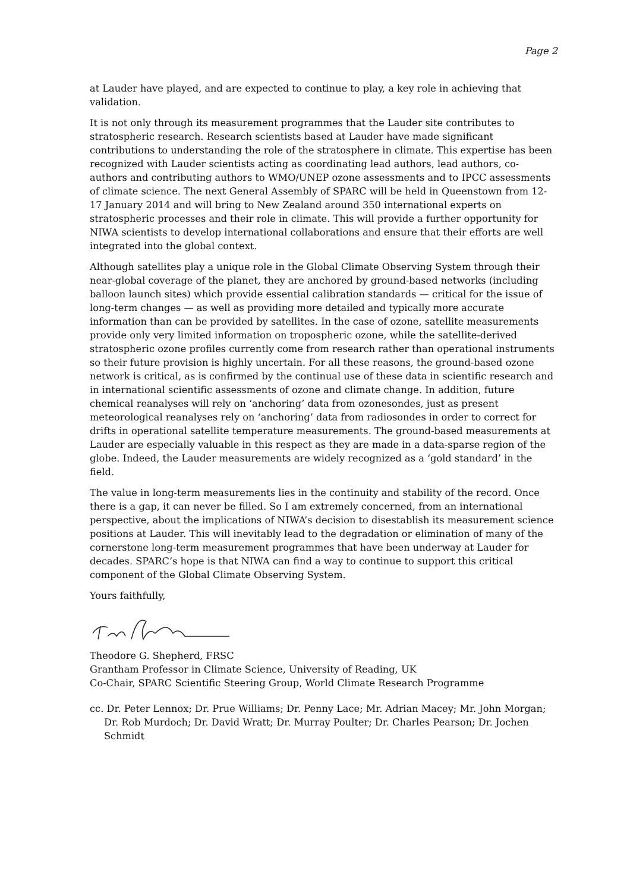Page 2
at Lauder have played, and are expected to continue to play, a key role in achieving that validation.
It is not only through its measurement programmes that the Lauder site contributes to stratospheric research. Research scientists based at Lauder have made significant contributions to understanding the role of the stratosphere in climate. This expertise has been recognized with Lauder scientists acting as coordinating lead authors, lead authors, co-authors and contributing authors to WMO/UNEP ozone assessments and to IPCC assessments of climate science. The next General Assembly of SPARC will be held in Queenstown from 12-17 January 2014 and will bring to New Zealand around 350 international experts on stratospheric processes and their role in climate. This will provide a further opportunity for NIWA scientists to develop international collaborations and ensure that their efforts are well integrated into the global context.
Although satellites play a unique role in the Global Climate Observing System through their near-global coverage of the planet, they are anchored by ground-based networks (including balloon launch sites) which provide essential calibration standards — critical for the issue of long-term changes — as well as providing more detailed and typically more accurate information than can be provided by satellites. In the case of ozone, satellite measurements provide only very limited information on tropospheric ozone, while the satellite-derived stratospheric ozone profiles currently come from research rather than operational instruments so their future provision is highly uncertain. For all these reasons, the ground-based ozone network is critical, as is confirmed by the continual use of these data in scientific research and in international scientific assessments of ozone and climate change. In addition, future chemical reanalyses will rely on ‘anchoring’ data from ozonesondes, just as present meteorological reanalyses rely on ‘anchoring’ data from radiosondes in order to correct for drifts in operational satellite temperature measurements. The ground-based measurements at Lauder are especially valuable in this respect as they are made in a data-sparse region of the globe. Indeed, the Lauder measurements are widely recognized as a ‘gold standard’ in the field.
The value in long-term measurements lies in the continuity and stability of the record. Once there is a gap, it can never be filled. So I am extremely concerned, from an international perspective, about the implications of NIWA’s decision to disestablish its measurement science positions at Lauder. This will inevitably lead to the degradation or elimination of many of the cornerstone long-term measurement programmes that have been underway at Lauder for decades. SPARC’s hope is that NIWA can find a way to continue to support this critical component of the Global Climate Observing System.
Yours faithfully,
Theodore G. Shepherd, FRSC
Grantham Professor in Climate Science, University of Reading, UK
Co-Chair, SPARC Scientific Steering Group, World Climate Research Programme
cc. Dr. Peter Lennox; Dr. Prue Williams; Dr. Penny Lace; Mr. Adrian Macey; Mr. John Morgan; Dr. Rob Murdoch; Dr. David Wratt; Dr. Murray Poulter; Dr. Charles Pearson; Dr. Jochen Schmidt